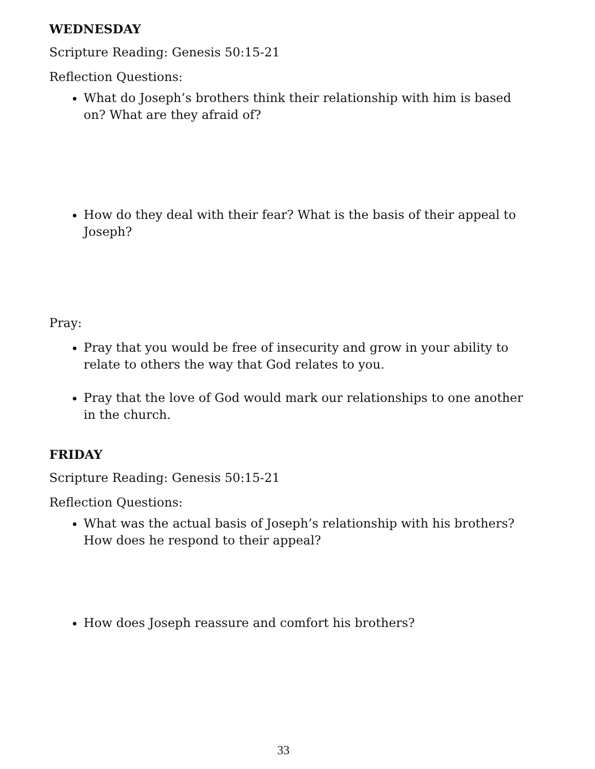WEDNESDAY
Scripture Reading: Genesis 50:15-21
Reflection Questions:
What do Joseph’s brothers think their relationship with him is based on? What are they afraid of?
How do they deal with their fear? What is the basis of their appeal to Joseph?
Pray:
Pray that you would be free of insecurity and grow in your ability to relate to others the way that God relates to you.
Pray that the love of God would mark our relationships to one another in the church.
FRIDAY
Scripture Reading: Genesis 50:15-21
Reflection Questions:
What was the actual basis of Joseph’s relationship with his brothers? How does he respond to their appeal?
How does Joseph reassure and comfort his brothers?
33